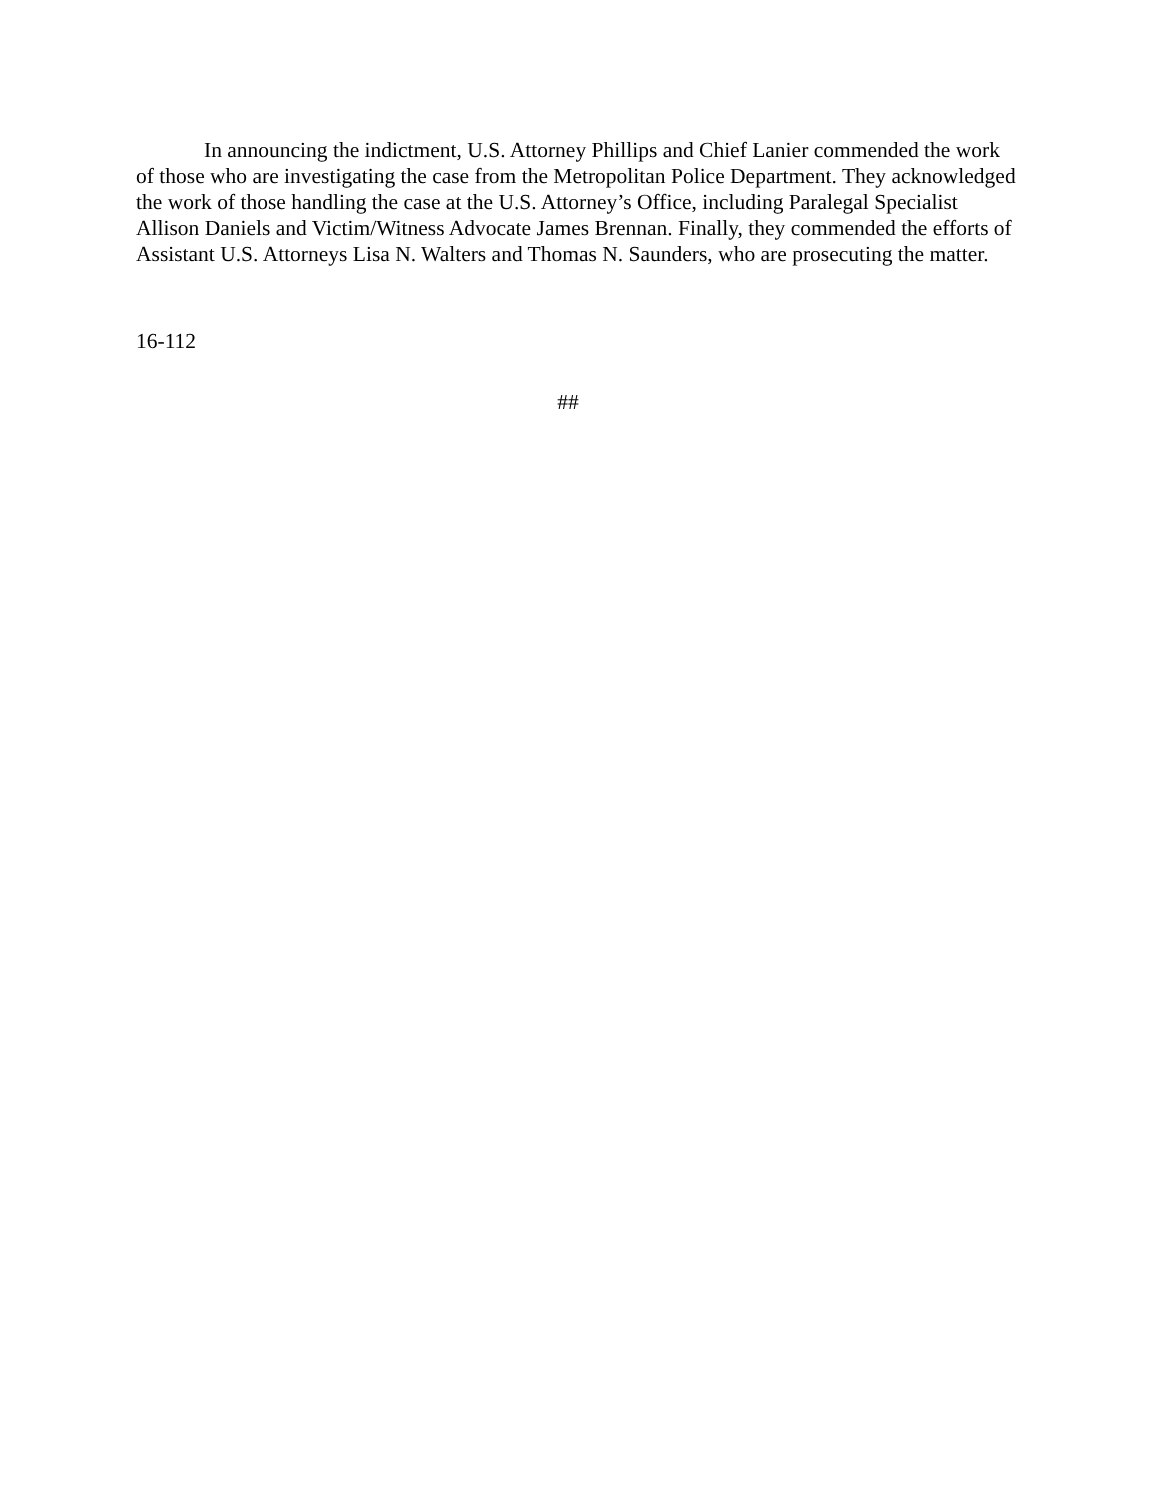In announcing the indictment, U.S. Attorney Phillips and Chief Lanier commended the work of those who are investigating the case from the Metropolitan Police Department. They acknowledged the work of those handling the case at the U.S. Attorney’s Office, including Paralegal Specialist Allison Daniels and Victim/Witness Advocate James Brennan. Finally, they commended the efforts of Assistant U.S. Attorneys Lisa N. Walters and Thomas N. Saunders, who are prosecuting the matter.
16-112
##